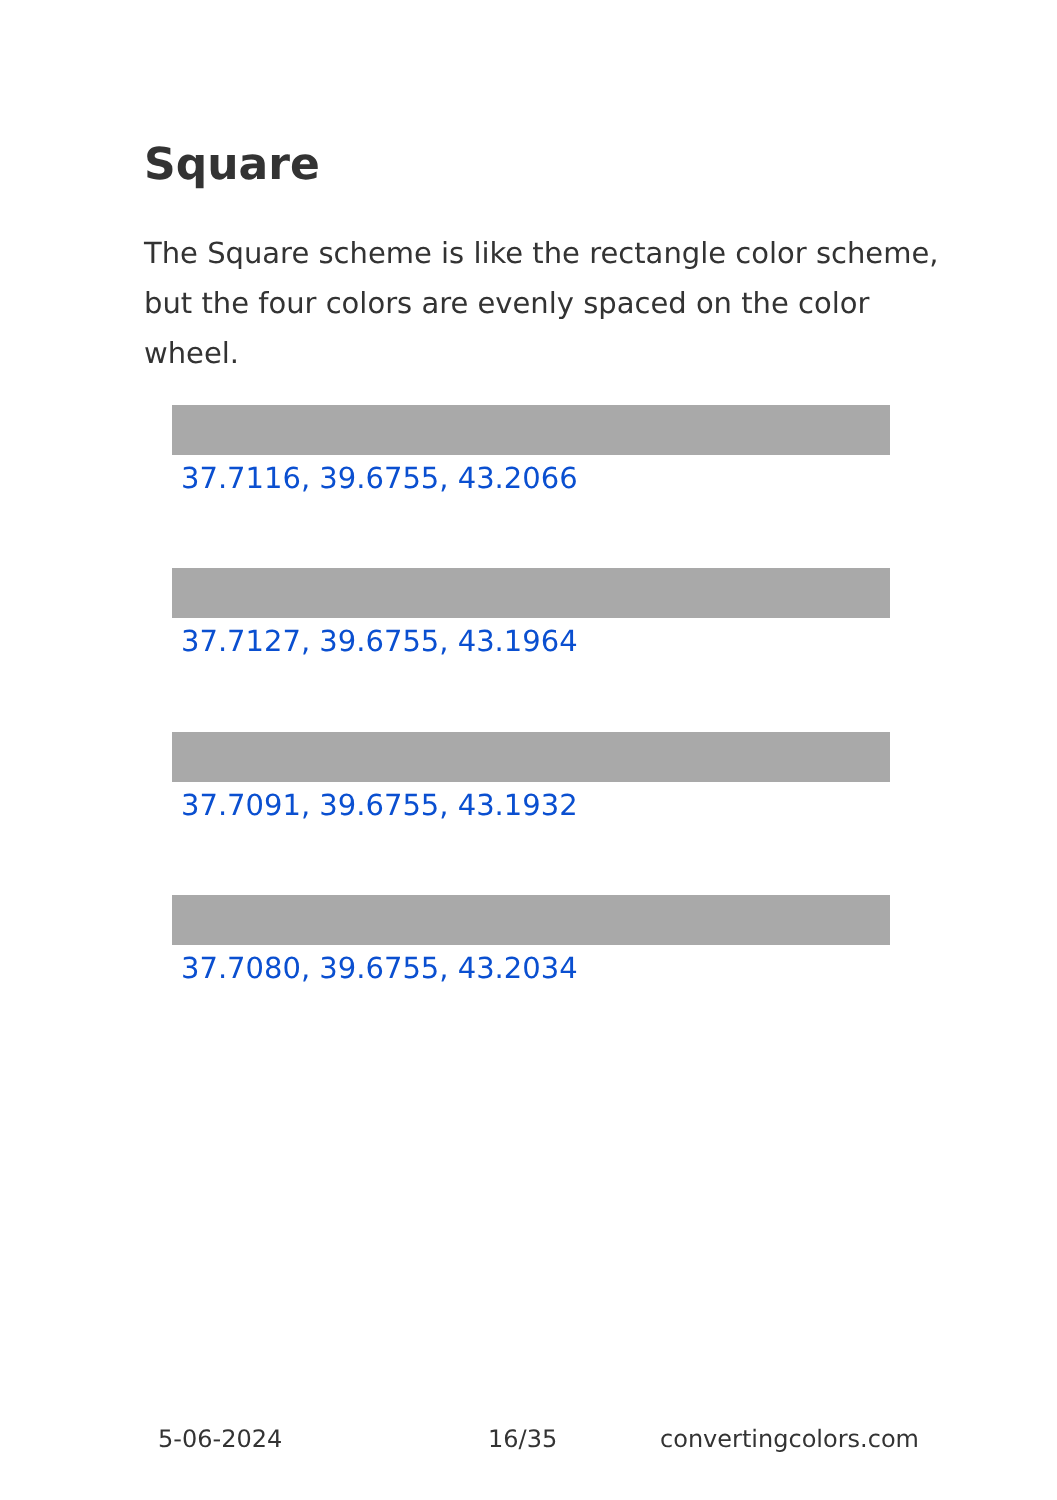Square
The Square scheme is like the rectangle color scheme, but the four colors are evenly spaced on the color wheel.
37.7116, 39.6755, 43.2066
37.7127, 39.6755, 43.1964
37.7091, 39.6755, 43.1932
37.7080, 39.6755, 43.2034
5-06-2024 16/35 convertingcolors.com